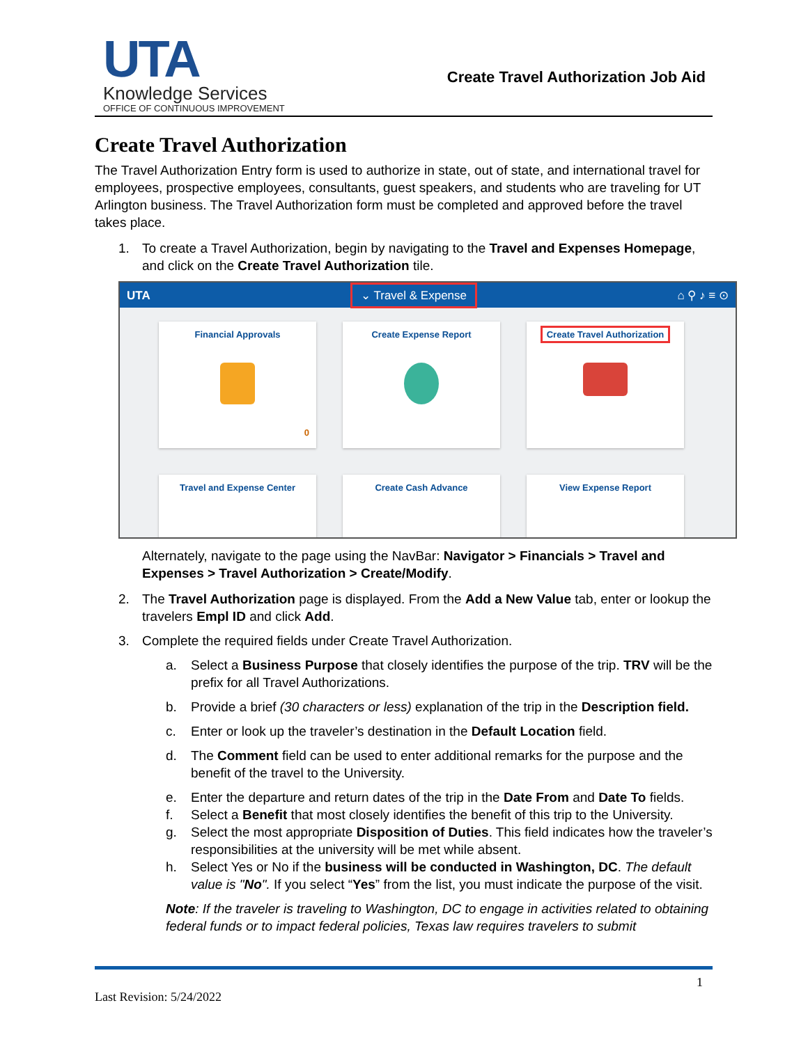UTA
Knowledge Services
OFFICE OF CONTINUOUS IMPROVEMENT
Create Travel Authorization Job Aid
Create Travel Authorization
The Travel Authorization Entry form is used to authorize in state, out of state, and international travel for employees, prospective employees, consultants, guest speakers, and students who are traveling for UT Arlington business. The Travel Authorization form must be completed and approved before the travel takes place.
1. To create a Travel Authorization, begin by navigating to the Travel and Expenses Homepage, and click on the Create Travel Authorization tile.
UTA ⌄ Travel & Expense ⌂ ⚲ ♪ ≡ ⊙
Financial Approvals
0
Create Expense Report
Create Travel Authorization
Travel and Expense Center
Create Cash Advance
View Expense Report
Alternately, navigate to the page using the NavBar: Navigator > Financials > Travel and Expenses > Travel Authorization > Create/Modify.
2. The Travel Authorization page is displayed. From the Add a New Value tab, enter or lookup the travelers Empl ID and click Add.
3. Complete the required fields under Create Travel Authorization.
a. Select a Business Purpose that closely identifies the purpose of the trip. TRV will be the prefix for all Travel Authorizations.
b. Provide a brief (30 characters or less) explanation of the trip in the Description field.
c. Enter or look up the traveler’s destination in the Default Location field.
d. The Comment field can be used to enter additional remarks for the purpose and the benefit of the travel to the University.
e. Enter the departure and return dates of the trip in the Date From and Date To fields.
f. Select a Benefit that most closely identifies the benefit of this trip to the University.
g. Select the most appropriate Disposition of Duties. This field indicates how the traveler’s responsibilities at the university will be met while absent.
h. Select Yes or No if the business will be conducted in Washington, DC. The default value is "No". If you select “Yes” from the list, you must indicate the purpose of the visit.
Note: If the traveler is traveling to Washington, DC to engage in activities related to obtaining federal funds or to impact federal policies, Texas law requires travelers to submit
1
Last Revision: 5/24/2022